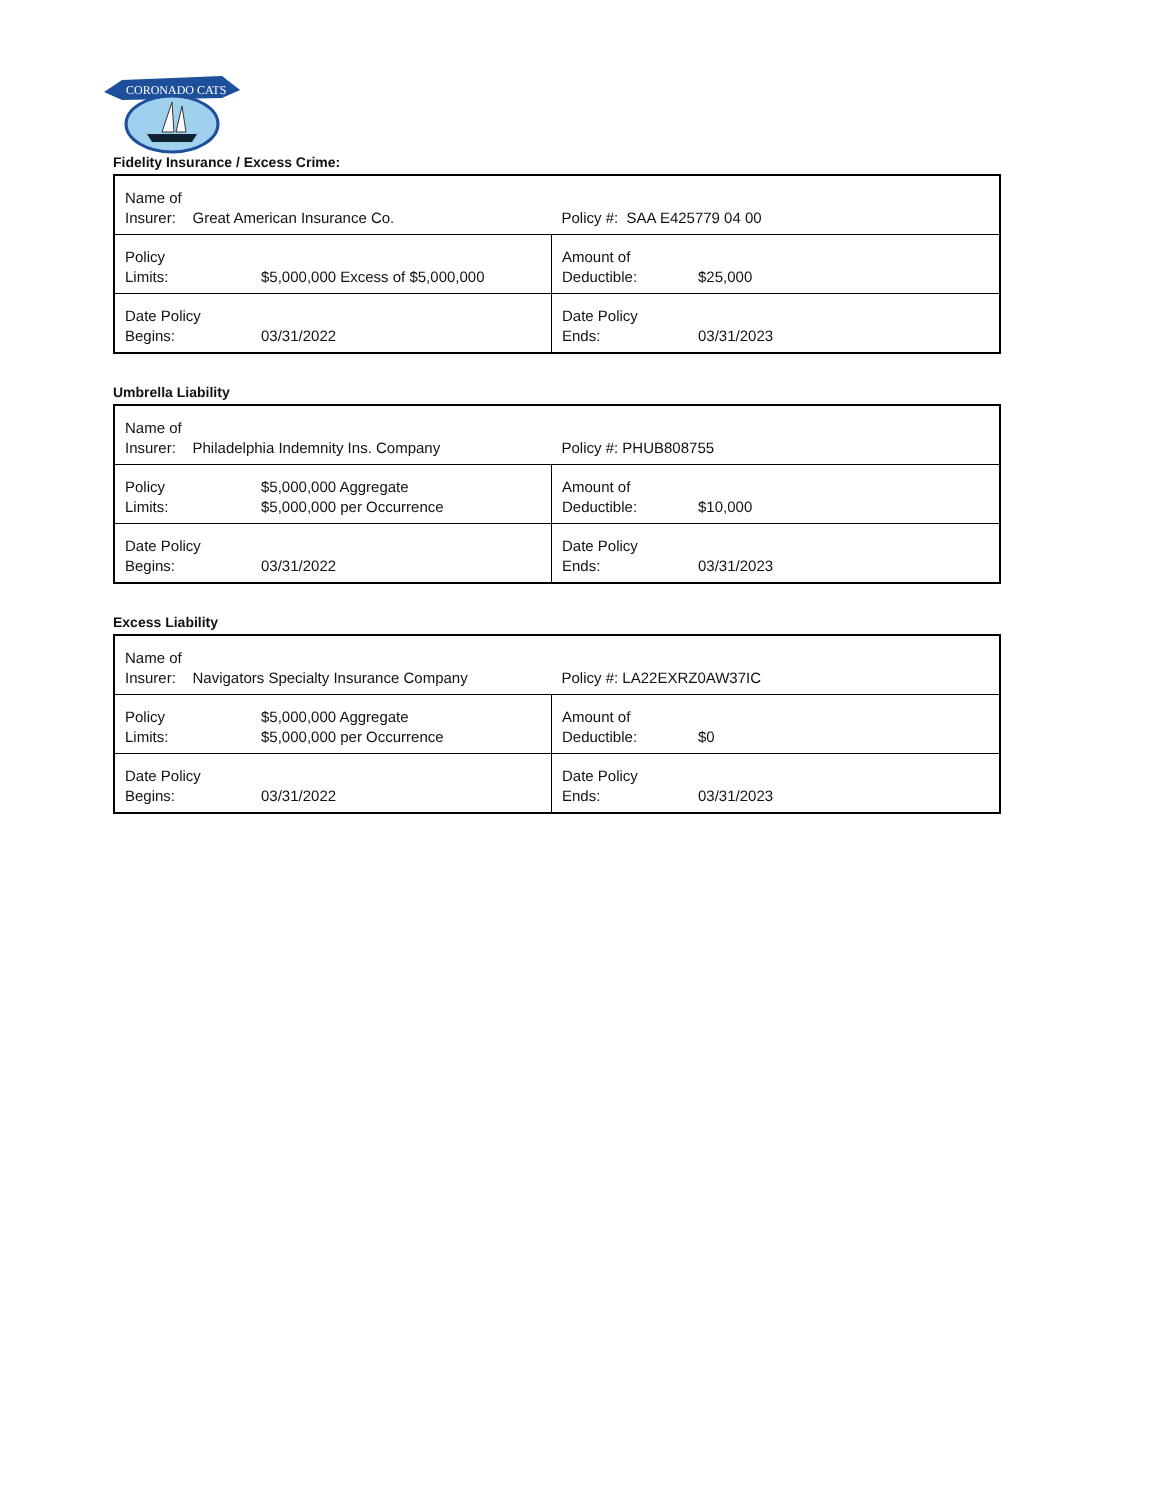CORONADO CATS
Fidelity Insurance / Excess Crime:
| Name of Insurer: Great American Insurance Co. | | Policy #: SAA E425779 04 00 | |
| Policy Limits: | $5,000,000 Excess of $5,000,000 | Amount of Deductible: | $25,000 |
| Date Policy Begins: | 03/31/2022 | Date Policy Ends: | 03/31/2023 |
Umbrella Liability
| Name of Insurer: Philadelphia Indemnity Ins. Company | | Policy #: PHUB808755 | |
| Policy Limits: | $5,000,000 Aggregate $5,000,000 per Occurrence | Amount of Deductible: | $10,000 |
| Date Policy Begins: | 03/31/2022 | Date Policy Ends: | 03/31/2023 |
Excess Liability
| Name of Insurer: Navigators Specialty Insurance Company | | Policy #: LA22EXRZ0AW37IC | |
| Policy Limits: | $5,000,000 Aggregate $5,000,000 per Occurrence | Amount of Deductible: | $0 |
| Date Policy Begins: | 03/31/2022 | Date Policy Ends: | 03/31/2023 |